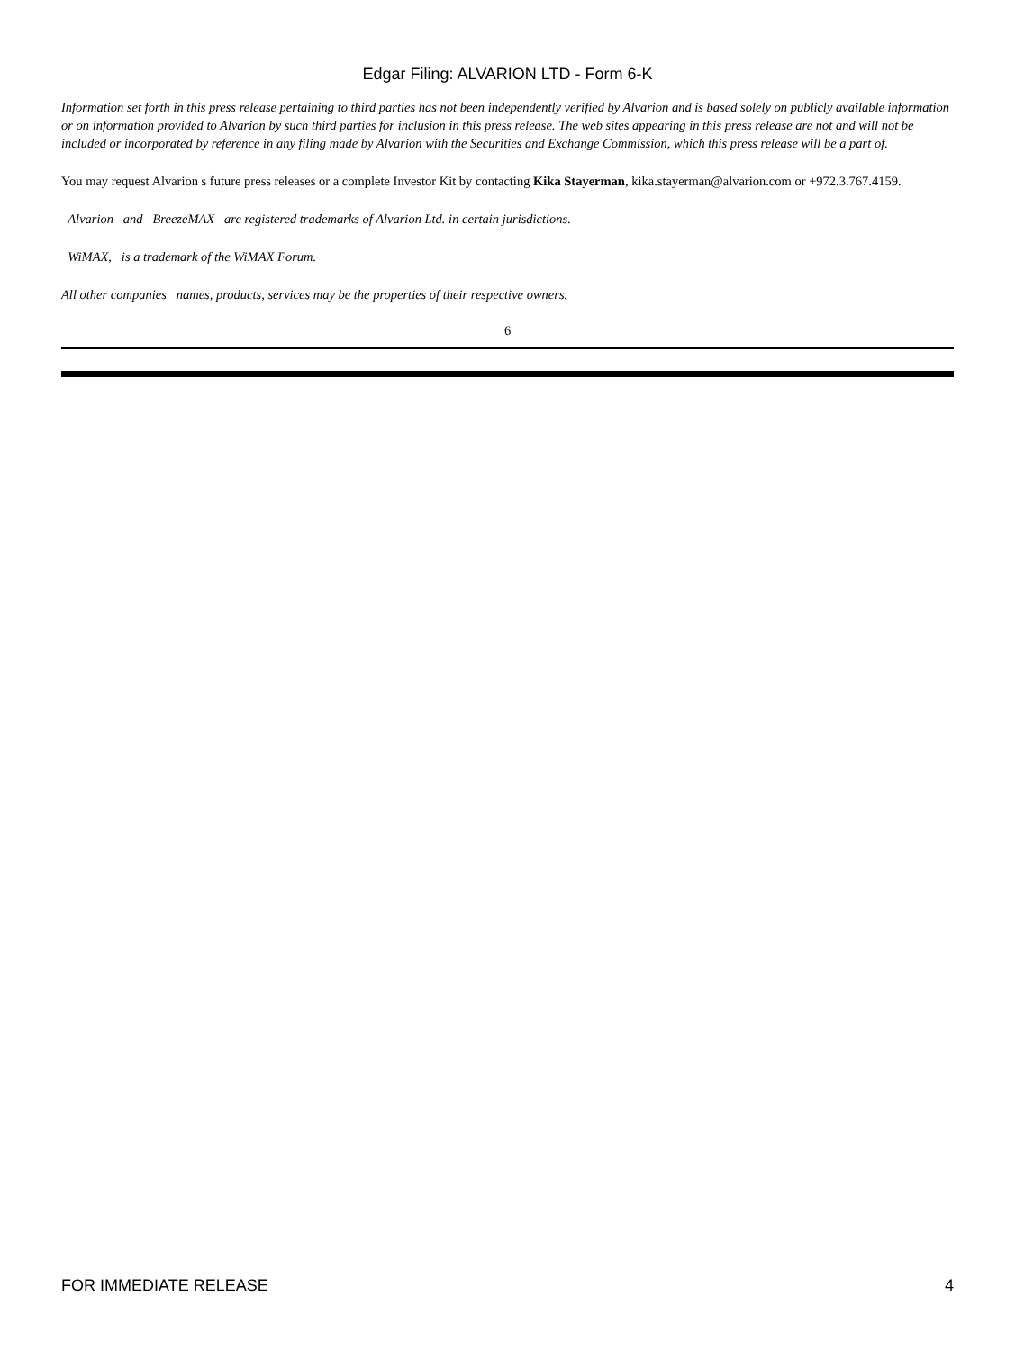Edgar Filing: ALVARION LTD - Form 6-K
Information set forth in this press release pertaining to third parties has not been independently verified by Alvarion and is based solely on publicly available information or on information provided to Alvarion by such third parties for inclusion in this press release. The web sites appearing in this press release are not and will not be included or incorporated by reference in any filing made by Alvarion with the Securities and Exchange Commission, which this press release will be a part of.
You may request Alvarion s future press releases or a complete Investor Kit by contacting Kika Stayerman, kika.stayerman@alvarion.com or +972.3.767.4159.
Alvarion and BreezeMAX are registered trademarks of Alvarion Ltd. in certain jurisdictions.
WiMAX, is a trademark of the WiMAX Forum.
All other companies names, products, services may be the properties of their respective owners.
6
FOR IMMEDIATE RELEASE 4